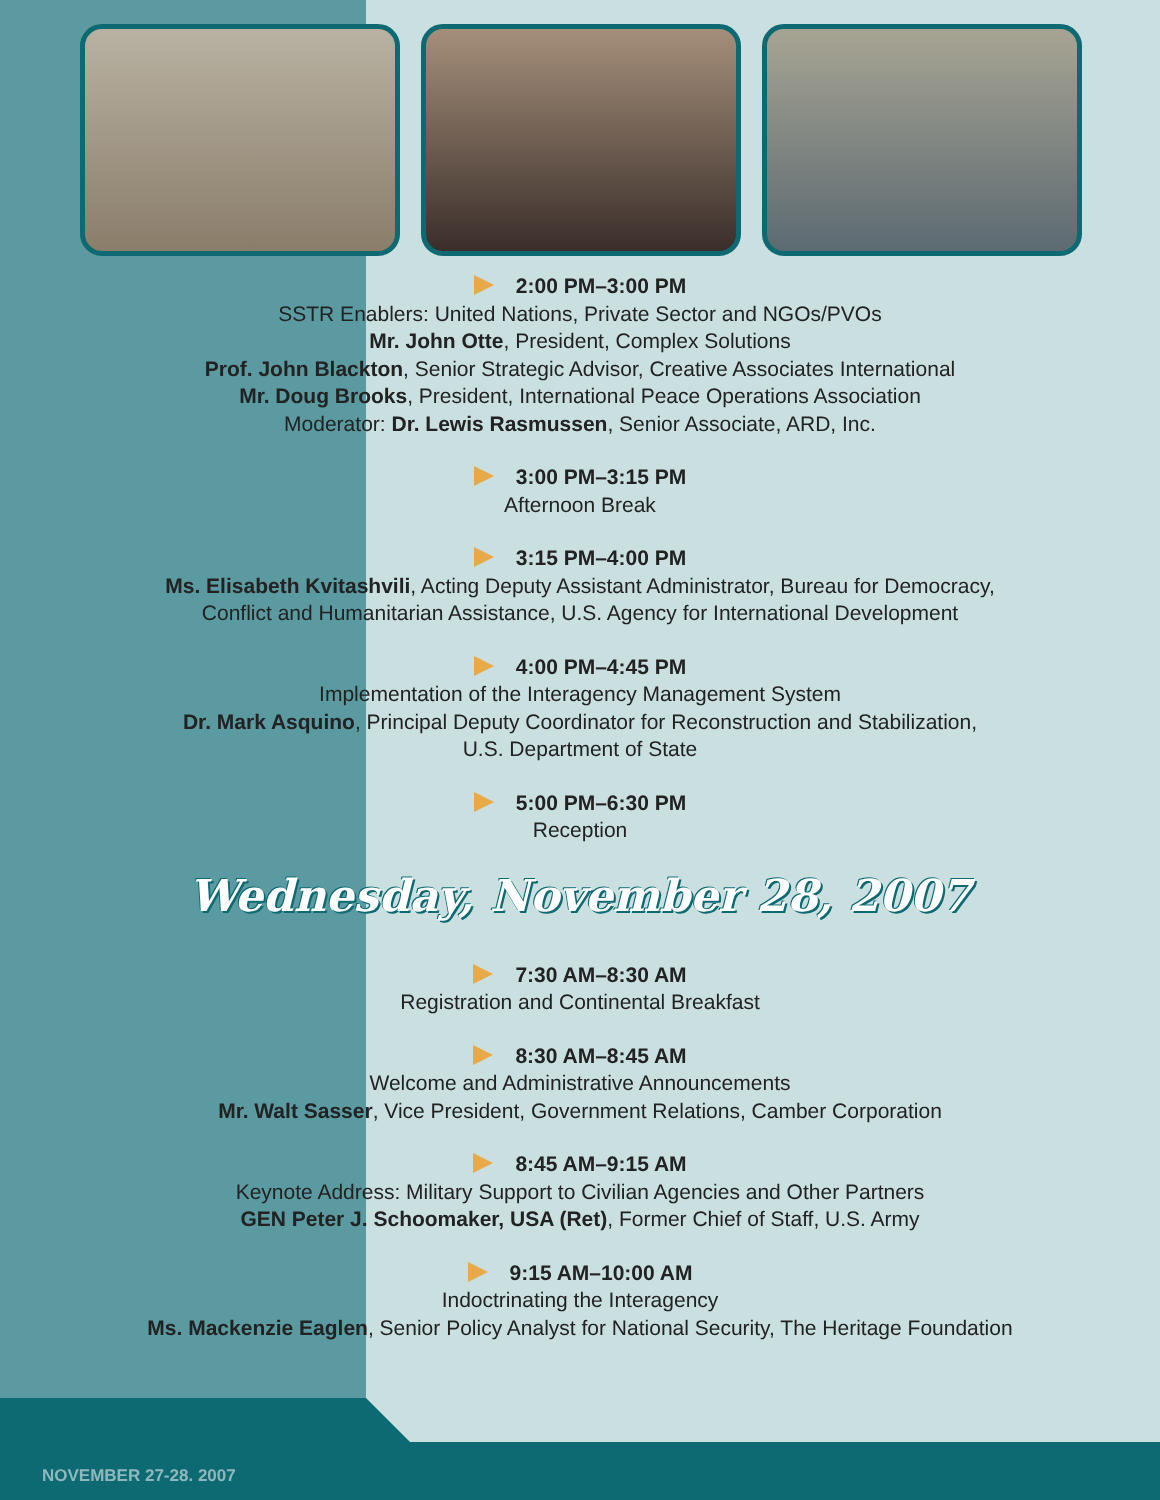2:00 PM–3:00 PM
SSTR Enablers: United Nations, Private Sector and NGOs/PVOs
Mr. John Otte, President, Complex Solutions
Prof. John Blackton, Senior Strategic Advisor, Creative Associates International
Mr. Doug Brooks, President, International Peace Operations Association
Moderator: Dr. Lewis Rasmussen, Senior Associate, ARD, Inc.
3:00 PM–3:15 PM
Afternoon Break
3:15 PM–4:00 PM
Ms. Elisabeth Kvitashvili, Acting Deputy Assistant Administrator, Bureau for Democracy,
Conflict and Humanitarian Assistance, U.S. Agency for International Development
4:00 PM–4:45 PM
Implementation of the Interagency Management System
Dr. Mark Asquino, Principal Deputy Coordinator for Reconstruction and Stabilization,
U.S. Department of State
5:00 PM–6:30 PM
Reception
Wednesday, November 28, 2007
7:30 AM–8:30 AM
Registration and Continental Breakfast
8:30 AM–8:45 AM
Welcome and Administrative Announcements
Mr. Walt Sasser, Vice President, Government Relations, Camber Corporation
8:45 AM–9:15 AM
Keynote Address: Military Support to Civilian Agencies and Other Partners
GEN Peter J. Schoomaker, USA (Ret), Former Chief of Staff, U.S. Army
9:15 AM–10:00 AM
Indoctrinating the Interagency
Ms. Mackenzie Eaglen, Senior Policy Analyst for National Security, The Heritage Foundation
NOVEMBER 27-28. 2007